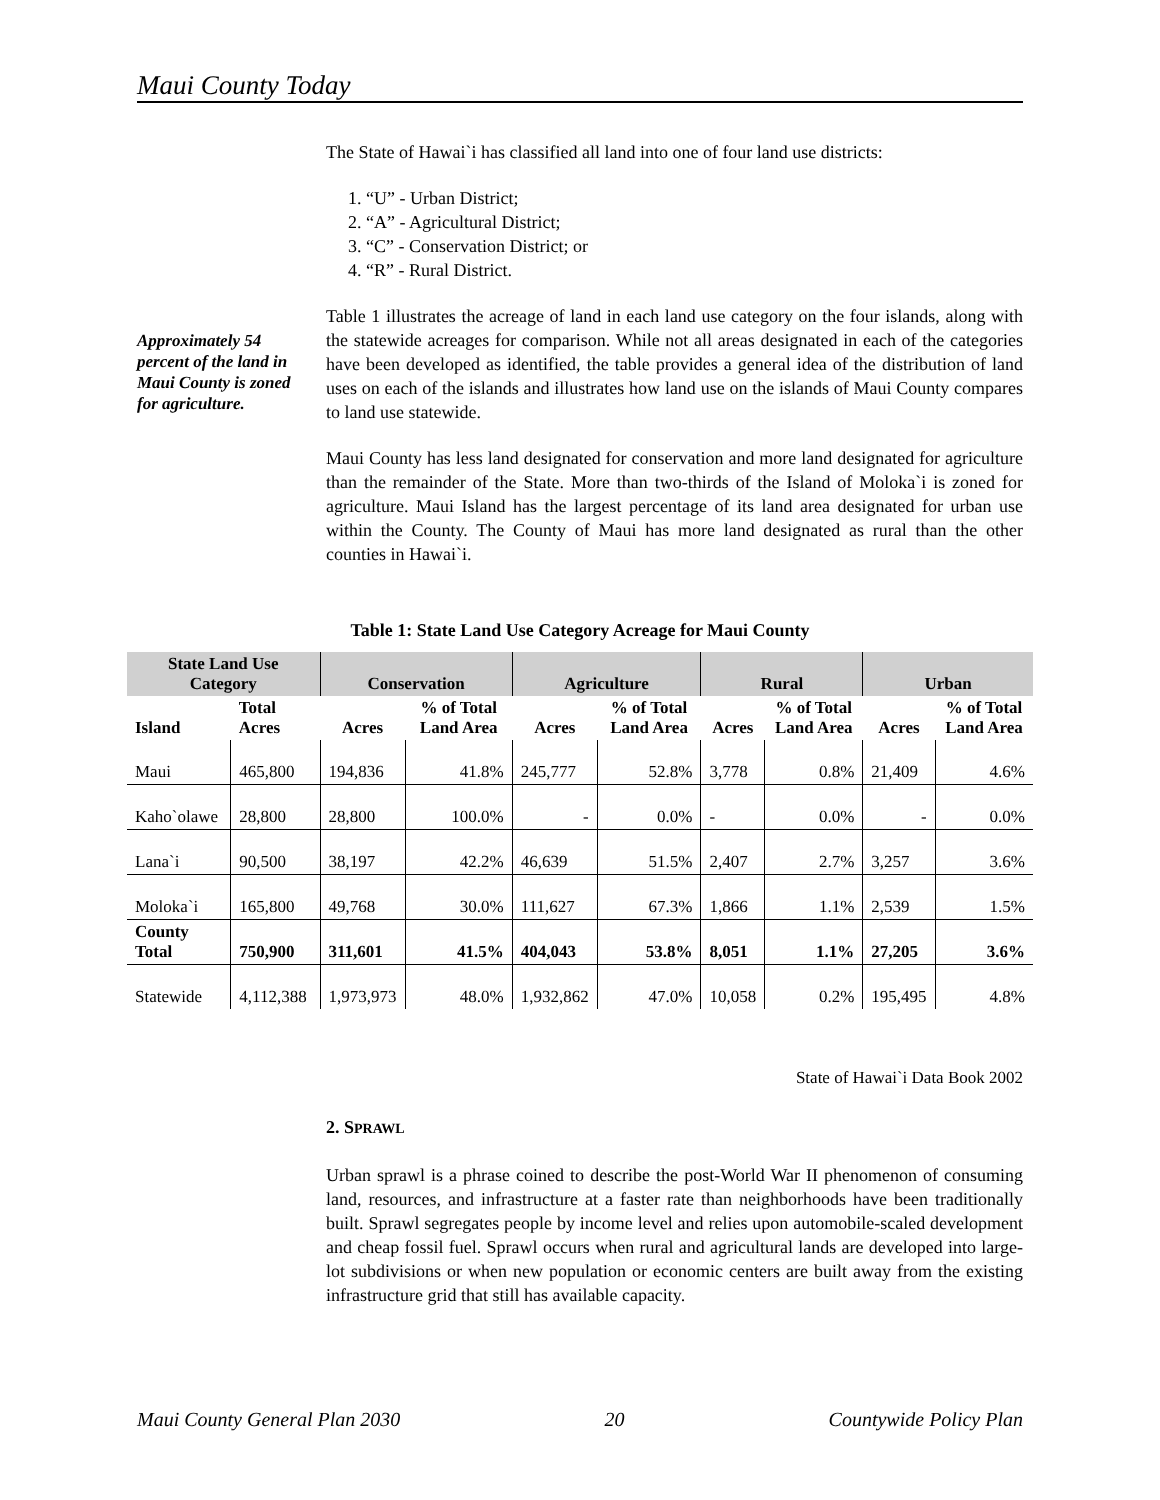Maui County Today
Approximately 54 percent of the land in Maui County is zoned for agriculture.
The State of Hawai`i has classified all land into one of four land use districts:
1. “U” - Urban District;
2. “A” - Agricultural District;
3. “C” - Conservation District; or
4. “R” - Rural District.
Table 1 illustrates the acreage of land in each land use category on the four islands, along with the statewide acreages for comparison. While not all areas designated in each of the categories have been developed as identified, the table provides a general idea of the distribution of land uses on each of the islands and illustrates how land use on the islands of Maui County compares to land use statewide.
Maui County has less land designated for conservation and more land designated for agriculture than the remainder of the State. More than two-thirds of the Island of Moloka`i is zoned for agriculture. Maui Island has the largest percentage of its land area designated for urban use within the County. The County of Maui has more land designated as rural than the other counties in Hawai`i.
Table 1: State Land Use Category Acreage for Maui County
| State Land Use Category | | Conservation | | Agriculture | | Rural | | Urban | |
| --- | --- | --- | --- | --- | --- | --- | --- | --- | --- |
| Island | Total Acres | Acres | % of Total Land Area | Acres | % of Total Land Area | Acres | % of Total Land Area | Acres | % of Total Land Area |
| Maui | 465,800 | 194,836 | 41.8% | 245,777 | 52.8% | 3,778 | 0.8% | 21,409 | 4.6% |
| Kaho`olawe | 28,800 | 28,800 | 100.0% | - | 0.0% | - | 0.0% | - | 0.0% |
| Lana`i | 90,500 | 38,197 | 42.2% | 46,639 | 51.5% | 2,407 | 2.7% | 3,257 | 3.6% |
| Moloka`i | 165,800 | 49,768 | 30.0% | 111,627 | 67.3% | 1,866 | 1.1% | 2,539 | 1.5% |
| County Total | 750,900 | 311,601 | 41.5% | 404,043 | 53.8% | 8,051 | 1.1% | 27,205 | 3.6% |
| Statewide | 4,112,388 | 1,973,973 | 48.0% | 1,932,862 | 47.0% | 10,058 | 0.2% | 195,495 | 4.8% |
State of Hawai`i Data Book 2002
2. SPRAWL
Urban sprawl is a phrase coined to describe the post-World War II phenomenon of consuming land, resources, and infrastructure at a faster rate than neighborhoods have been traditionally built. Sprawl segregates people by income level and relies upon automobile-scaled development and cheap fossil fuel. Sprawl occurs when rural and agricultural lands are developed into large-lot subdivisions or when new population or economic centers are built away from the existing infrastructure grid that still has available capacity.
Maui County General Plan 2030 20 Countywide Policy Plan